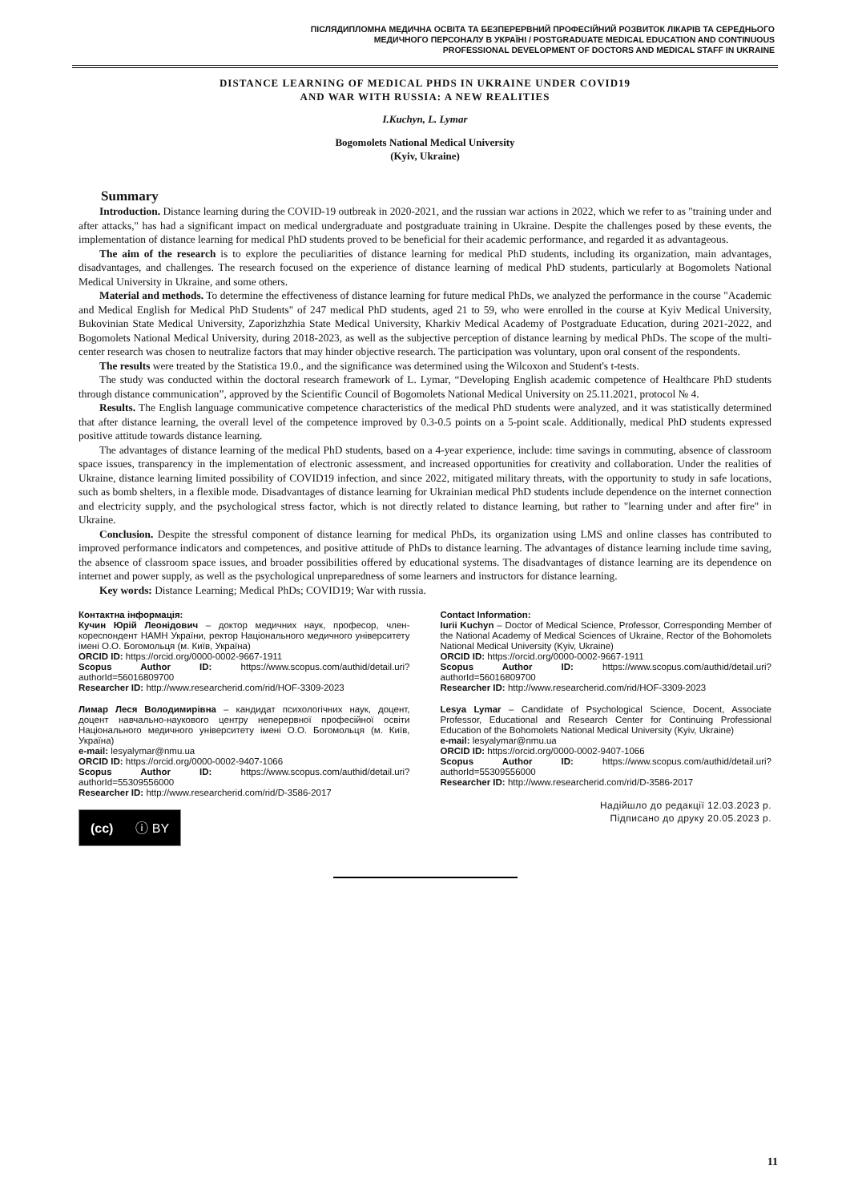ПІСЛЯДИПЛОМНА МЕДИЧНА ОСВІТА ТА БЕЗПЕРЕРВНИЙ ПРОФЕСІЙНИЙ РОЗВИТОК ЛІКАРІВ ТА СЕРЕДНЬОГО
МЕДИЧНОГО ПЕРСОНАЛУ В УКРАЇНІ / POSTGRADUATE MEDICAL EDUCATION AND CONTINUOUS
PROFESSIONAL DEVELOPMENT OF DOCTORS AND MEDICAL STAFF IN UKRAINE
DISTANCE LEARNING OF MEDICAL PHDS IN UKRAINE UNDER COVID19
AND WAR WITH RUSSIA: A NEW REALITIES
I.Kuchyn, L. Lymar
Bogomolets National Medical University
(Kyiv, Ukraine)
Summary
Introduction. Distance learning during the COVID-19 outbreak in 2020-2021, and the russian war actions in 2022, which we refer to as "training under and after attacks," has had a significant impact on medical undergraduate and postgraduate training in Ukraine. Despite the challenges posed by these events, the implementation of distance learning for medical PhD students proved to be beneficial for their academic performance, and regarded it as advantageous.
The aim of the research is to explore the peculiarities of distance learning for medical PhD students, including its organization, main advantages, disadvantages, and challenges. The research focused on the experience of distance learning of medical PhD students, particularly at Bogomolets National Medical University in Ukraine, and some others.
Material and methods. To determine the effectiveness of distance learning for future medical PhDs, we analyzed the performance in the course "Academic and Medical English for Medical PhD Students" of 247 medical PhD students, aged 21 to 59, who were enrolled in the course at Kyiv Medical University, Bukovinian State Medical University, Zaporizhzhia State Medical University, Kharkiv Medical Academy of Postgraduate Education, during 2021-2022, and Bogomolets National Medical University, during 2018-2023, as well as the subjective perception of distance learning by medical PhDs. The scope of the multi-center research was chosen to neutralize factors that may hinder objective research. The participation was voluntary, upon oral consent of the respondents.
The results were treated by the Statistica 19.0., and the significance was determined using the Wilcoxon and Student's t-tests.
The study was conducted within the doctoral research framework of L. Lymar, “Developing English academic competence of Healthcare PhD students through distance communication”, approved by the Scientific Council of Bogomolets National Medical University on 25.11.2021, protocol № 4.
Results. The English language communicative competence characteristics of the medical PhD students were analyzed, and it was statistically determined that after distance learning, the overall level of the competence improved by 0.3-0.5 points on a 5-point scale. Additionally, medical PhD students expressed positive attitude towards distance learning.
The advantages of distance learning of the medical PhD students, based on a 4-year experience, include: time savings in commuting, absence of classroom space issues, transparency in the implementation of electronic assessment, and increased opportunities for creativity and collaboration. Under the realities of Ukraine, distance learning limited possibility of COVID19 infection, and since 2022, mitigated military threats, with the opportunity to study in safe locations, such as bomb shelters, in a flexible mode. Disadvantages of distance learning for Ukrainian medical PhD students include dependence on the internet connection and electricity supply, and the psychological stress factor, which is not directly related to distance learning, but rather to "learning under and after fire" in Ukraine.
Conclusion. Despite the stressful component of distance learning for medical PhDs, its organization using LMS and online classes has contributed to improved performance indicators and competences, and positive attitude of PhDs to distance learning. The advantages of distance learning include time saving, the absence of classroom space issues, and broader possibilities offered by educational systems. The disadvantages of distance learning are its dependence on internet and power supply, as well as the psychological unpreparedness of some learners and instructors for distance learning.
Key words: Distance Learning; Medical PhDs; COVID19; War with russia.
Контактна інформація:
Кучин Юрій Леонідович – доктор медичних наук, професор, член-кореспондент НАМН України, ректор Національного медичного університету імені О.О. Богомольця (м. Київ, Україна)
ORCID ID: https://orcid.org/0000-0002-9667-1911
Scopus Author ID: https://www.scopus.com/authid/detail.uri?authorId=56016809700
Researcher ID: http://www.researcherid.com/rid/HOF-3309-2023
Лимар Леся Володимирівна – кандидат психологічних наук, доцент, доцент навчально-наукового центру неперервної професійної освіти Національного медичного університету імені О.О. Богомольця (м. Київ, Україна)
e-mail: lesyalymar@nmu.ua
ORCID ID: https://orcid.org/0000-0002-9407-1066
Scopus Author ID: https://www.scopus.com/authid/detail.uri?authorId=55309556000
Researcher ID: http://www.researcherid.com/rid/D-3586-2017
(cc) ⓘ BY
Contact Information:
Iurii Kuchyn – Doctor of Medical Science, Professor, Corresponding Member of the National Academy of Medical Sciences of Ukraine, Rector of the Bohomolets National Medical University (Kyiv, Ukraine)
ORCID ID: https://orcid.org/0000-0002-9667-1911
Scopus Author ID: https://www.scopus.com/authid/detail.uri?authorId=56016809700
Researcher ID: http://www.researcherid.com/rid/HOF-3309-2023
Lesya Lymar – Candidate of Psychological Science, Docent, Associate Professor, Educational and Research Center for Continuing Professional Education of the Bohomolets National Medical University (Kyiv, Ukraine)
e-mail: lesyalymar@nmu.ua
ORCID ID: https://orcid.org/0000-0002-9407-1066
Scopus Author ID: https://www.scopus.com/authid/detail.uri?authorId=55309556000
Researcher ID: http://www.researcherid.com/rid/D-3586-2017
Надійшло до редакції 12.03.2023 р.
Підписано до друку 20.05.2023 р.
11